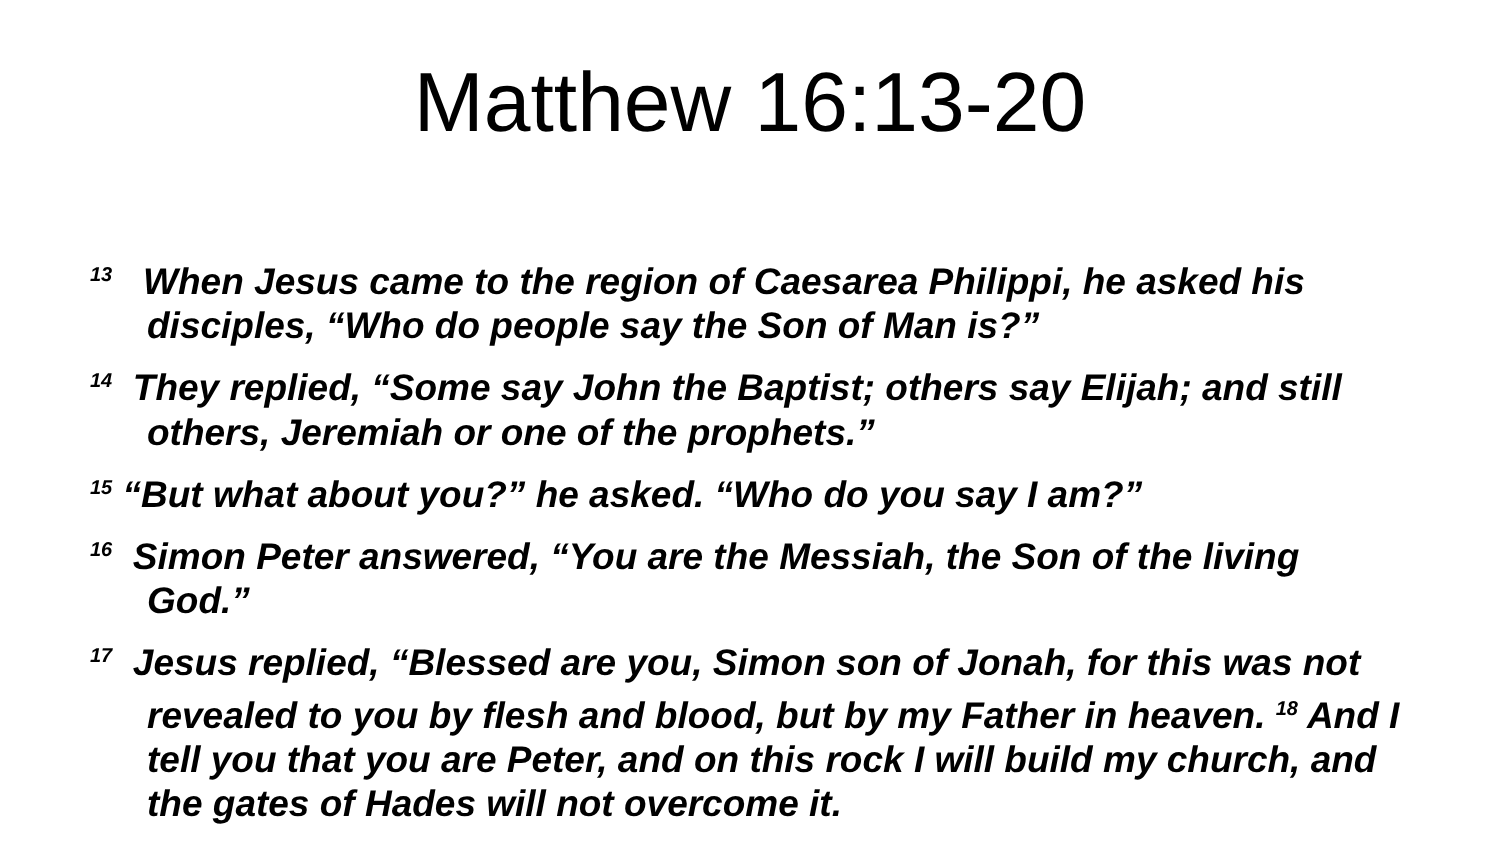Matthew 16:13-20
<sup>13</sup> When Jesus came to the region of Caesarea Philippi, he asked his disciples, “Who do people say the Son of Man is?”
<sup>14</sup> They replied, “Some say John the Baptist; others say Elijah; and still others, Jeremiah or one of the prophets.”
<sup>15</sup> “But what about you?” he asked. “Who do you say I am?”
<sup>16</sup> Simon Peter answered, “You are the Messiah, the Son of the living God.”
<sup>17</sup> Jesus replied, “Blessed are you, Simon son of Jonah, for this was not revealed to you by flesh and blood, but by my Father in heaven. <sup>18</sup> And I tell you that you are Peter, and on this rock I will build my church, and the gates of Hades will not overcome it.